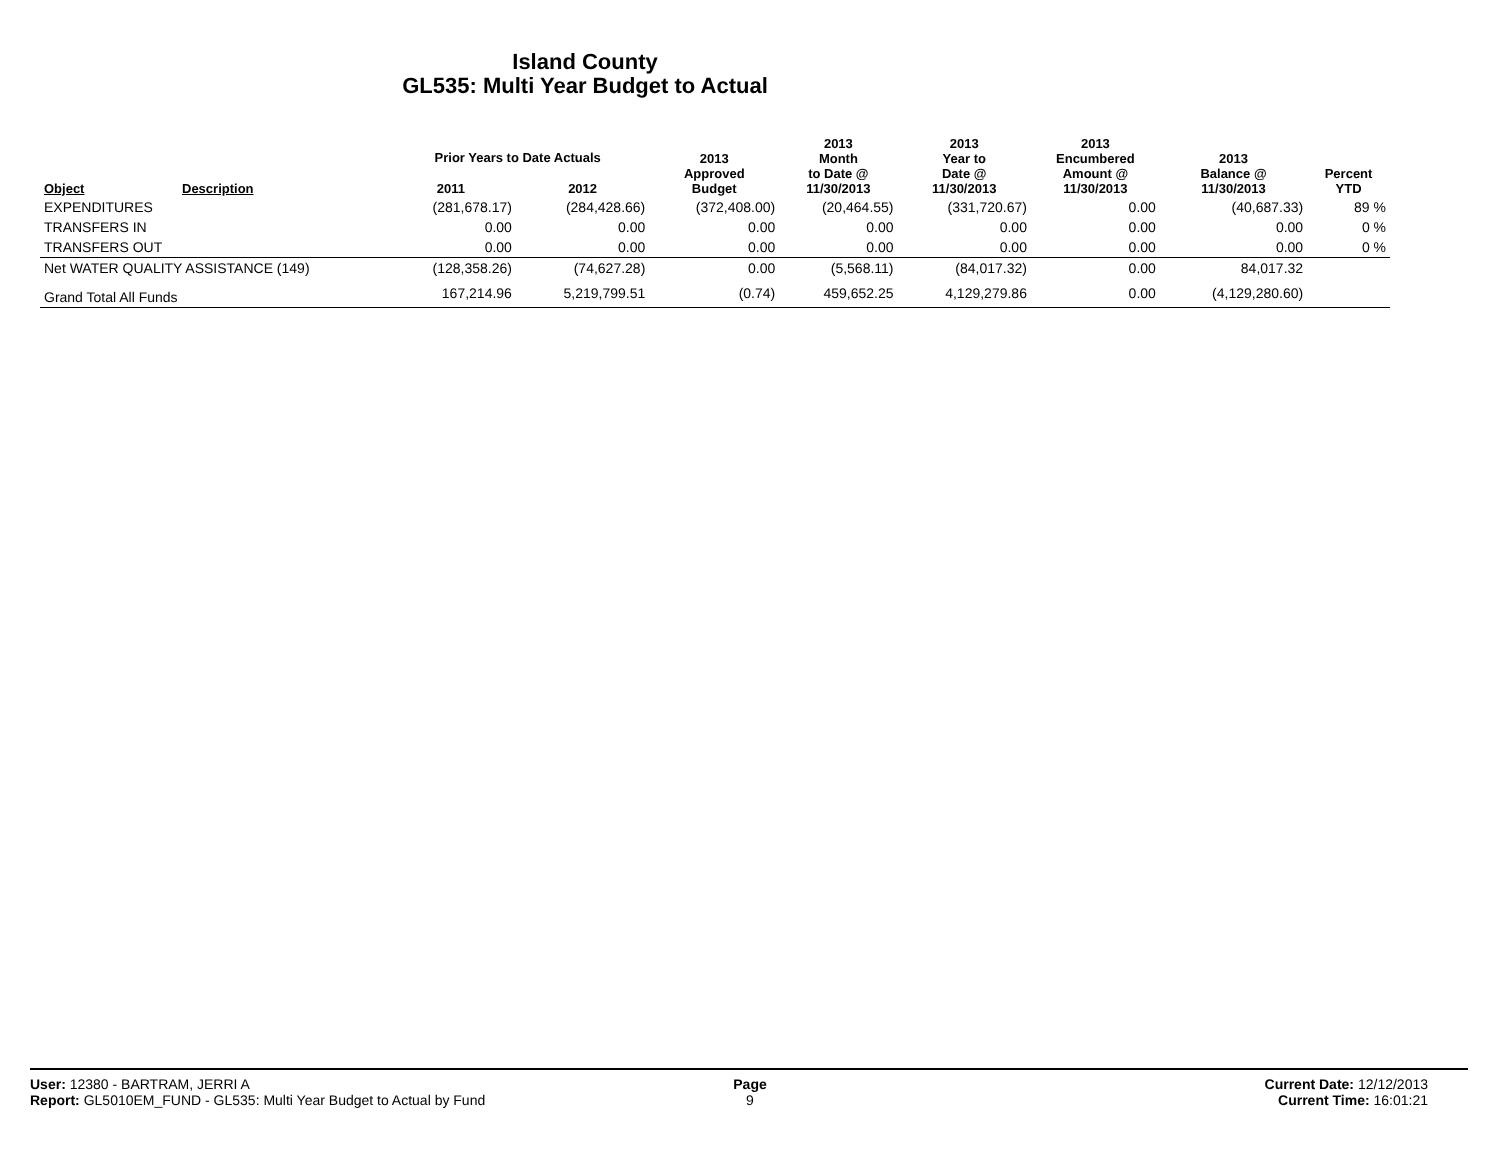Island County
GL535: Multi Year Budget to Actual
| Object | Description | Prior Years to Date Actuals | | 2013 Approved Budget | 2013 Month to Date @ 11/30/2013 | 2013 Year to Date @ 11/30/2013 | 2013 Encumbered Amount @ 11/30/2013 | 2013 Balance @ 11/30/2013 | Percent YTD |
| --- | --- | --- | --- | --- | --- | --- | --- | --- | --- |
| | | 2011 | 2012 | | | | | | |
| EXPENDITURES | | (281,678.17) | (284,428.66) | (372,408.00) | (20,464.55) | (331,720.67) | 0.00 | (40,687.33) | 89 % |
| TRANSFERS IN | | 0.00 | 0.00 | 0.00 | 0.00 | 0.00 | 0.00 | 0.00 | 0 % |
| TRANSFERS OUT | | 0.00 | 0.00 | 0.00 | 0.00 | 0.00 | 0.00 | 0.00 | 0 % |
| Net WATER QUALITY ASSISTANCE (149) | | (128,358.26) | (74,627.28) | 0.00 | (5,568.11) | (84,017.32) | 0.00 | 84,017.32 | |
| Grand Total All Funds | | 167,214.96 | 5,219,799.51 | (0.74) | 459,652.25 | 4,129,279.86 | 0.00 | (4,129,280.60) | |
User: 12380 - BARTRAM, JERRI A
Report: GL5010EM_FUND - GL535: Multi Year Budget to Actual by Fund
Page
9
Current Date: 12/12/2013
Current Time: 16:01:21